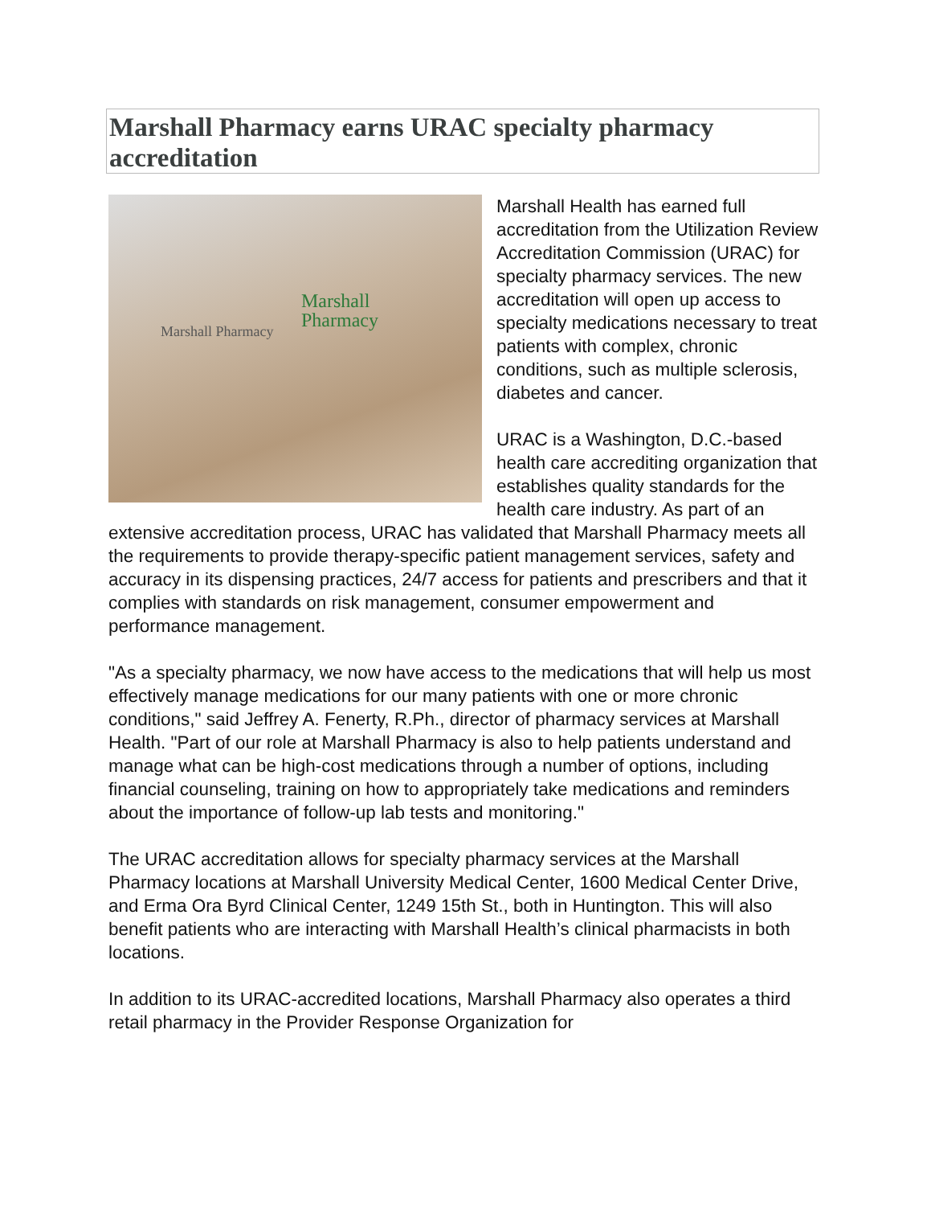Marshall Pharmacy earns URAC specialty pharmacy accreditation
Marshall
Pharmacy
Marshall Pharmacy
Marshall Health has earned full accreditation from the Utilization Review Accreditation Commission (URAC) for specialty pharmacy services. The new accreditation will open up access to specialty medications necessary to treat patients with complex, chronic conditions, such as multiple sclerosis, diabetes and cancer.
URAC is a Washington, D.C.-based health care accrediting organization that establishes quality standards for the health care industry. As part of an extensive accreditation process, URAC has validated that Marshall Pharmacy meets all the requirements to provide therapy-specific patient management services, safety and accuracy in its dispensing practices, 24/7 access for patients and prescribers and that it complies with standards on risk management, consumer empowerment and performance management.
"As a specialty pharmacy, we now have access to the medications that will help us most effectively manage medications for our many patients with one or more chronic conditions," said Jeffrey A. Fenerty, R.Ph., director of pharmacy services at Marshall Health. "Part of our role at Marshall Pharmacy is also to help patients understand and manage what can be high-cost medications through a number of options, including financial counseling, training on how to appropriately take medications and reminders about the importance of follow-up lab tests and monitoring."
The URAC accreditation allows for specialty pharmacy services at the Marshall Pharmacy locations at Marshall University Medical Center, 1600 Medical Center Drive, and Erma Ora Byrd Clinical Center, 1249 15th St., both in Huntington. This will also benefit patients who are interacting with Marshall Health’s clinical pharmacists in both locations.
In addition to its URAC-accredited locations, Marshall Pharmacy also operates a third retail pharmacy in the Provider Response Organization for